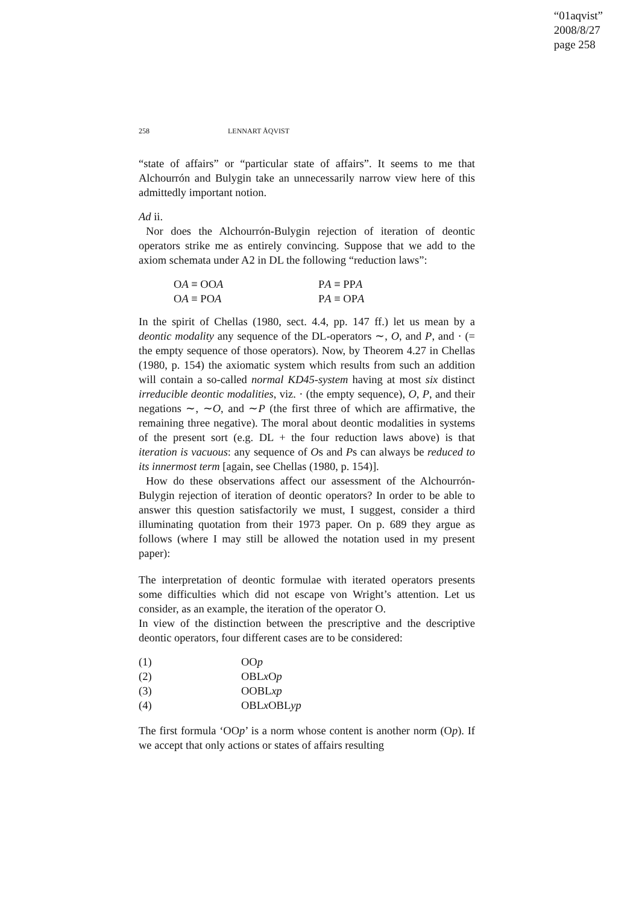“01aqvist”
2008/8/27
page 258
258 LENNART ÅQVIST
“state of affairs” or “particular state of affairs”. It seems to me that Alchourrón and Bulygin take an unnecessarily narrow view here of this admittedly important notion.
Ad ii.
Nor does the Alchourrón-Bulygin rejection of iteration of deontic operators strike me as entirely convincing. Suppose that we add to the axiom schemata under A2 in DL the following “reduction laws”:
OA ≡ OOA PA ≡ PPA OA ≡ POA PA ≡ OPA
In the spirit of Chellas (1980, sect. 4.4, pp. 147 ff.) let us mean by a deontic modality any sequence of the DL-operators ∼, O, and P, and · (= the empty sequence of those operators). Now, by Theorem 4.27 in Chellas (1980, p. 154) the axiomatic system which results from such an addition will contain a so-called normal KD45-system having at most six distinct irreducible deontic modalities, viz. · (the empty sequence), O, P, and their negations ∼, ∼O, and ∼P (the first three of which are affirmative, the remaining three negative). The moral about deontic modalities in systems of the present sort (e.g. DL + the four reduction laws above) is that iteration is vacuous: any sequence of Os and Ps can always be reduced to its innermost term [again, see Chellas (1980, p. 154)].
How do these observations affect our assessment of the Alchourrón-Bulygin rejection of iteration of deontic operators? In order to be able to answer this question satisfactorily we must, I suggest, consider a third illuminating quotation from their 1973 paper. On p. 689 they argue as follows (where I may still be allowed the notation used in my present paper):
The interpretation of deontic formulae with iterated operators presents some difficulties which did not escape von Wright’s attention. Let us consider, as an example, the iteration of the operator O.
In view of the distinction between the prescriptive and the descriptive deontic operators, four different cases are to be considered:
(1) OOp (2) OBLx Op (3) OOBLxp (4) OBLx OBLyp
The first formula ‘OOp’ is a norm whose content is another norm (Op). If we accept that only actions or states of affairs resulting